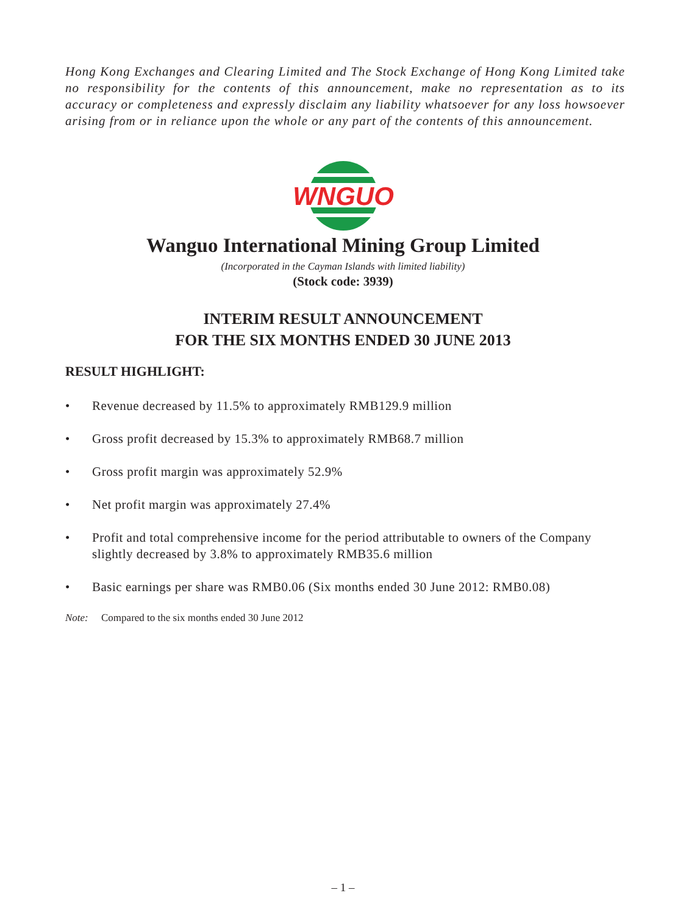Hong Kong Exchanges and Clearing Limited and The Stock Exchange of Hong Kong Limited take no responsibility for the contents of this announcement, make no representation as to its accuracy or completeness and expressly disclaim any liability whatsoever for any loss howsoever arising from or in reliance upon the whole or any part of the contents of this announcement.
WNGUO
Wanguo International Mining Group Limited
(Incorporated in the Cayman Islands with limited liability)
(Stock code: 3939)
INTERIM RESULT ANNOUNCEMENT
FOR THE SIX MONTHS ENDED 30 JUNE 2013
RESULT HIGHLIGHT:
• Revenue decreased by 11.5% to approximately RMB129.9 million
• Gross profit decreased by 15.3% to approximately RMB68.7 million
• Gross profit margin was approximately 52.9%
• Net profit margin was approximately 27.4%
• Profit and total comprehensive income for the period attributable to owners of the Company slightly decreased by 3.8% to approximately RMB35.6 million
• Basic earnings per share was RMB0.06 (Six months ended 30 June 2012: RMB0.08)
Note: Compared to the six months ended 30 June 2012
– 1 –